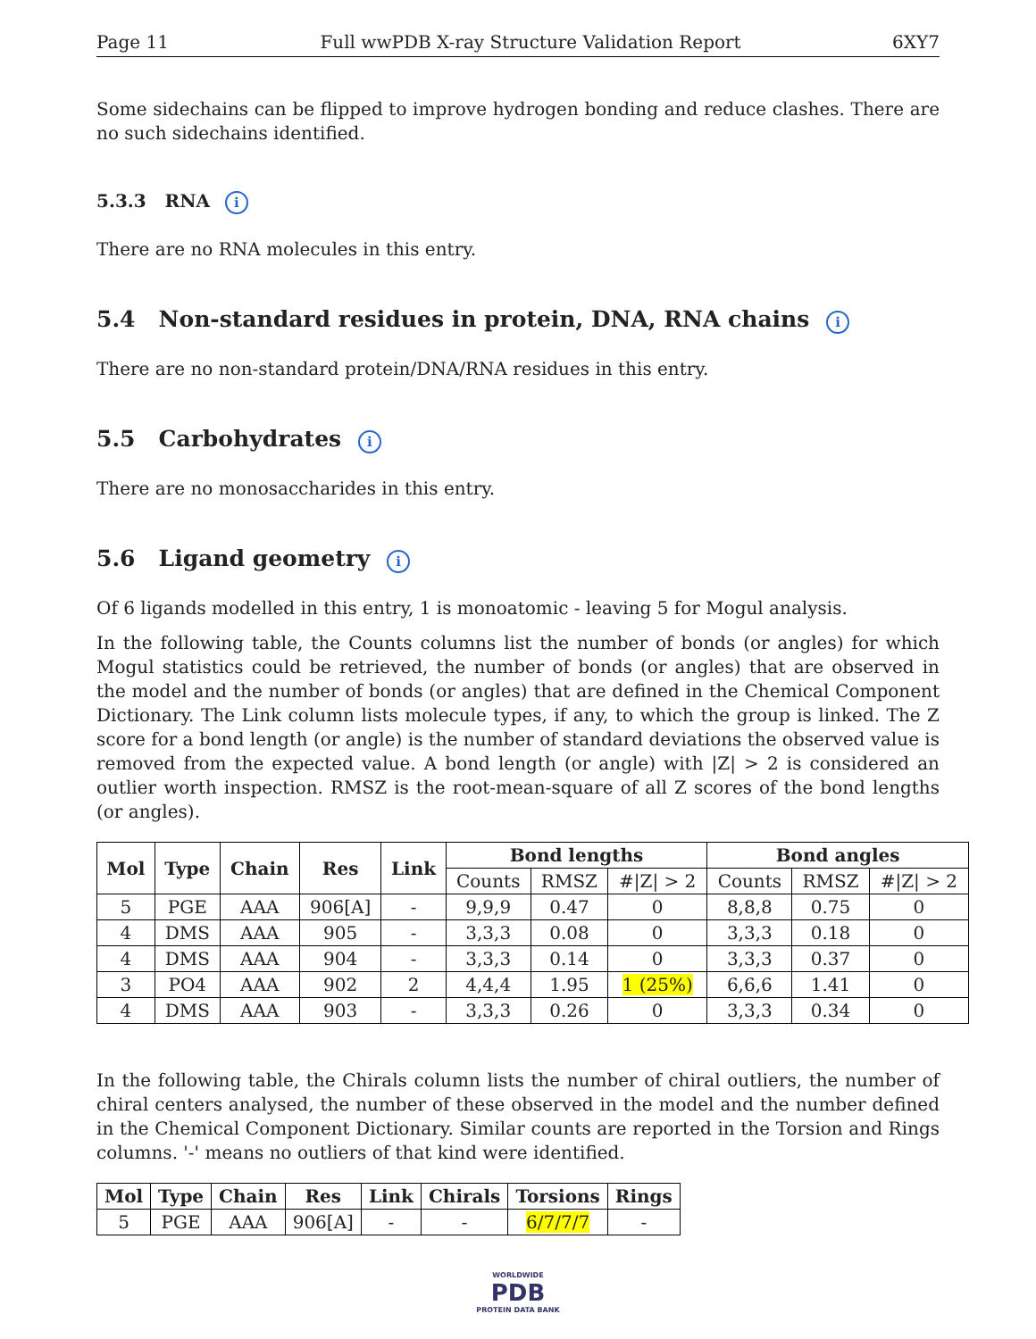Page 11 Full wwPDB X-ray Structure Validation Report 6XY7
Some sidechains can be flipped to improve hydrogen bonding and reduce clashes. There are no such sidechains identified.
5.3.3 RNA i
There are no RNA molecules in this entry.
5.4 Non-standard residues in protein, DNA, RNA chains i
There are no non-standard protein/DNA/RNA residues in this entry.
5.5 Carbohydrates i
There are no monosaccharides in this entry.
5.6 Ligand geometry i
Of 6 ligands modelled in this entry, 1 is monoatomic - leaving 5 for Mogul analysis.
In the following table, the Counts columns list the number of bonds (or angles) for which Mogul statistics could be retrieved, the number of bonds (or angles) that are observed in the model and the number of bonds (or angles) that are defined in the Chemical Component Dictionary. The Link column lists molecule types, if any, to which the group is linked. The Z score for a bond length (or angle) is the number of standard deviations the observed value is removed from the expected value. A bond length (or angle) with |Z| > 2 is considered an outlier worth inspection. RMSZ is the root-mean-square of all Z scores of the bond lengths (or angles).
| Mol | Type | Chain | Res | Link | Bond lengths | | | Bond angles | | |
| --- | --- | --- | --- | --- | --- | --- | --- | --- | --- | --- |
| | | | | | Counts | RMSZ | #/Z/ > 2 | Counts | RMSZ | #/Z/ > 2 |
| 5 | PGE | AAA | 906[A] | - | 9,9,9 | 0.47 | 0 | 8,8,8 | 0.75 | 0 |
| 4 | DMS | AAA | 905 | - | 3,3,3 | 0.08 | 0 | 3,3,3 | 0.18 | 0 |
| 4 | DMS | AAA | 904 | - | 3,3,3 | 0.14 | 0 | 3,3,3 | 0.37 | 0 |
| 3 | PO4 | AAA | 902 | 2 | 4,4,4 | 1.95 | 1 (25%) | 6,6,6 | 1.41 | 0 |
| 4 | DMS | AAA | 903 | - | 3,3,3 | 0.26 | 0 | 3,3,3 | 0.34 | 0 |
In the following table, the Chirals column lists the number of chiral outliers, the number of chiral centers analysed, the number of these observed in the model and the number defined in the Chemical Component Dictionary. Similar counts are reported in the Torsion and Rings columns. '-' means no outliers of that kind were identified.
| Mol | Type | Chain | Res | Link | Chirals | Torsions | Rings |
| --- | --- | --- | --- | --- | --- | --- | --- |
| 5 | PGE | AAA | 906[A] | - | - | 6/7/7/7 | - |
WORLDWIDE
PDB
PROTEIN DATA BANK